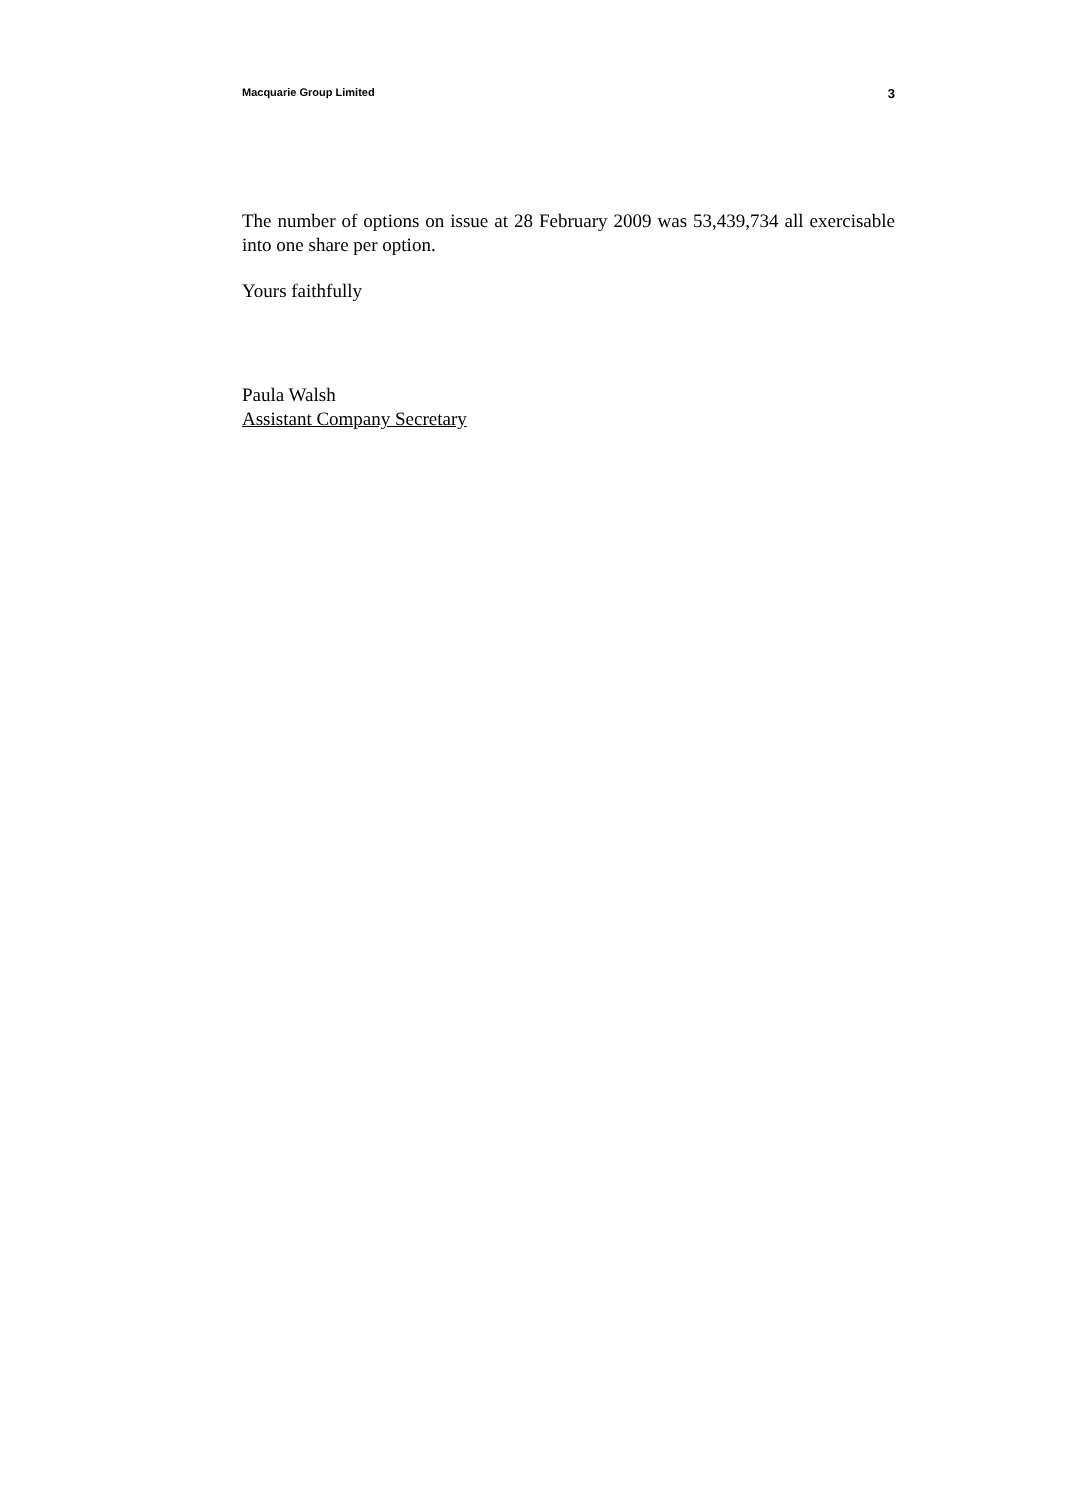Macquarie Group Limited 3
The number of options on issue at 28 February 2009 was 53,439,734 all exercisable into one share per option.
Yours faithfully
Paula Walsh
Assistant Company Secretary